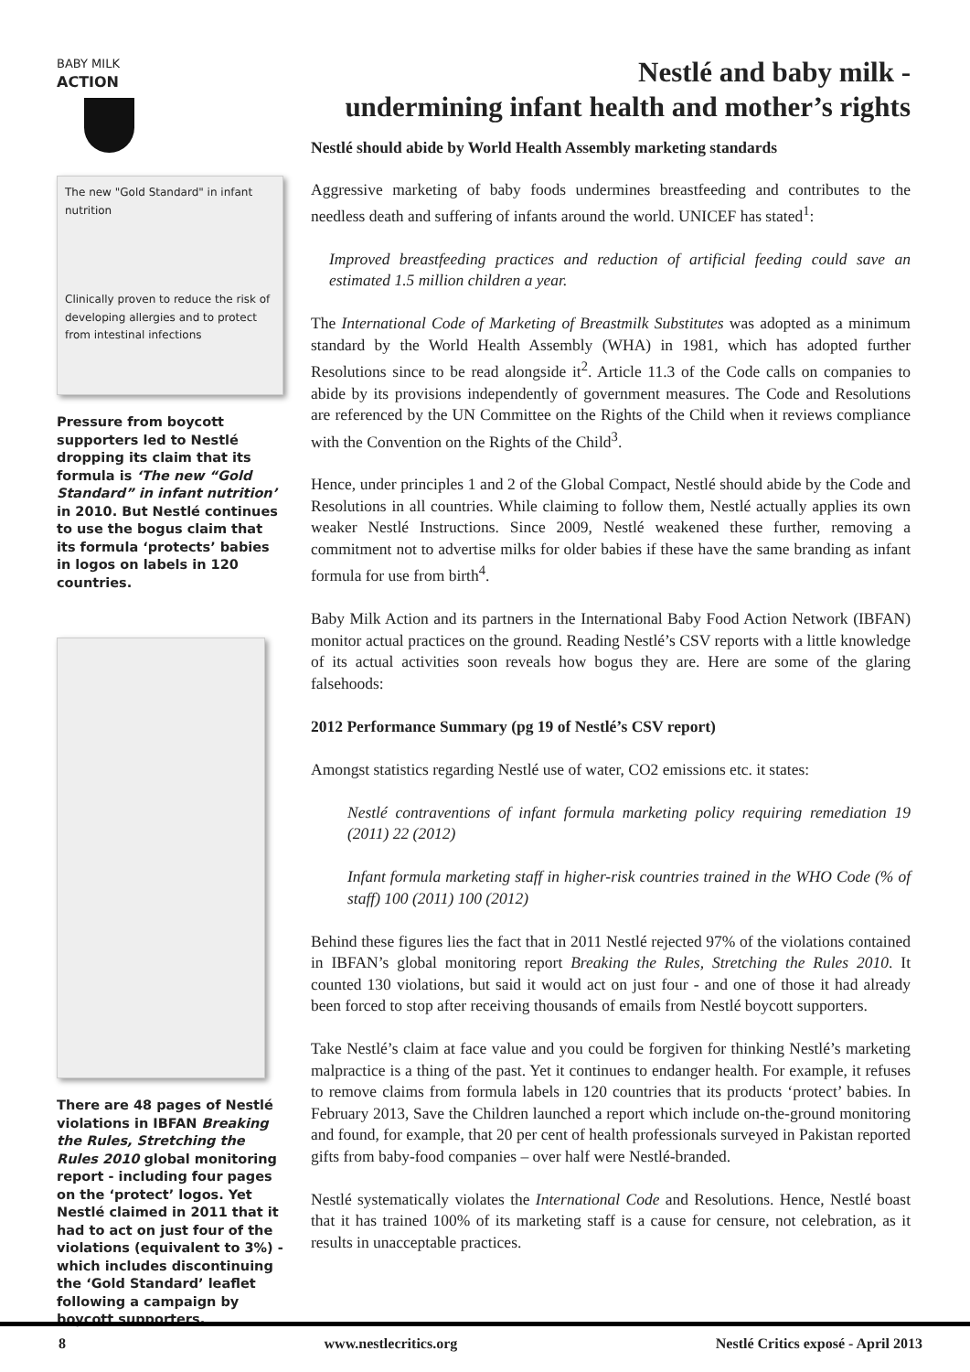BABY MILK
ACTION
The new "Gold Standard" in infant nutrition
Clinically proven to reduce the risk of developing allergies and to protect from intestinal infections
Pressure from boycott supporters led to Nestlé dropping its claim that its formula is ‘The new “Gold Standard” in infant nutrition’ in 2010. But Nestlé continues to use the bogus claim that its formula ‘protects’ babies in logos on labels in 120 countries.
There are 48 pages of Nestlé violations in IBFAN Breaking the Rules, Stretching the Rules 2010 global monitoring report - including four pages on the ‘protect’ logos. Yet Nestlé claimed in 2011 that it had to act on just four of the violations (equivalent to 3%) - which includes discontinuing the ‘Gold Standard’ leaflet following a campaign by boycott supporters.
Nestlé and baby milk -
undermining infant health and mother’s rights
Nestlé should abide by World Health Assembly marketing standards
Aggressive marketing of baby foods undermines breastfeeding and contributes to the needless death and suffering of infants around the world. UNICEF has stated<sup>1</sup>:
Improved breastfeeding practices and reduction of artificial feeding could save an estimated 1.5 million children a year.
The International Code of Marketing of Breastmilk Substitutes was adopted as a minimum standard by the World Health Assembly (WHA) in 1981, which has adopted further Resolutions since to be read alongside it<sup>2</sup>. Article 11.3 of the Code calls on companies to abide by its provisions independently of government measures. The Code and Resolutions are referenced by the UN Committee on the Rights of the Child when it reviews compliance with the Convention on the Rights of the Child<sup>3</sup>.
Hence, under principles 1 and 2 of the Global Compact, Nestlé should abide by the Code and Resolutions in all countries. While claiming to follow them, Nestlé actually applies its own weaker Nestlé Instructions. Since 2009, Nestlé weakened these further, removing a commitment not to advertise milks for older babies if these have the same branding as infant formula for use from birth<sup>4</sup>.
Baby Milk Action and its partners in the International Baby Food Action Network (IBFAN) monitor actual practices on the ground. Reading Nestlé’s CSV reports with a little knowledge of its actual activities soon reveals how bogus they are. Here are some of the glaring falsehoods:
2012 Performance Summary (pg 19 of Nestlé’s CSV report)
Amongst statistics regarding Nestlé use of water, CO2 emissions etc. it states:
Nestlé contraventions of infant formula marketing policy requiring remediation 19 (2011) 22 (2012)
Infant formula marketing staff in higher-risk countries trained in the WHO Code (% of staff) 100 (2011) 100 (2012)
Behind these figures lies the fact that in 2011 Nestlé rejected 97% of the violations contained in IBFAN’s global monitoring report Breaking the Rules, Stretching the Rules 2010. It counted 130 violations, but said it would act on just four - and one of those it had already been forced to stop after receiving thousands of emails from Nestlé boycott supporters.
Take Nestlé’s claim at face value and you could be forgiven for thinking Nestlé’s marketing malpractice is a thing of the past. Yet it continues to endanger health. For example, it refuses to remove claims from formula labels in 120 countries that its products ‘protect’ babies. In February 2013, Save the Children launched a report which include on-the-ground monitoring and found, for example, that 20 per cent of health professionals surveyed in Pakistan reported gifts from baby-food companies – over half were Nestlé-branded.
Nestlé systematically violates the International Code and Resolutions. Hence, Nestlé boast that it has trained 100% of its marketing staff is a cause for censure, not celebration, as it results in unacceptable practices.
8 www.nestlecritics.org Nestlé Critics exposé - April 2013